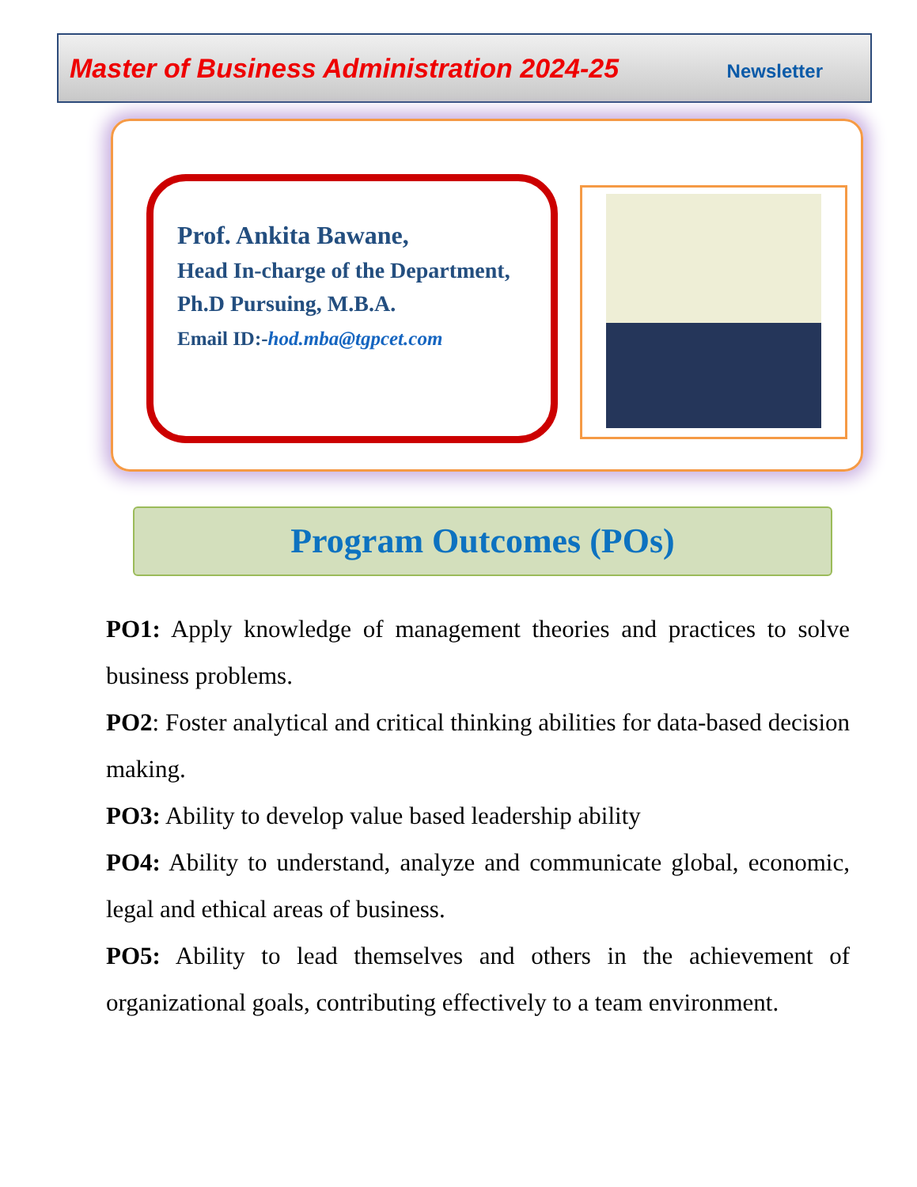Master of Business Administration 2024-25 Newsletter
Prof. Ankita Bawane,
Head In-charge of the Department,
Ph.D Pursuing, M.B.A.
Email ID:-hod.mba@tgpcet.com
Program Outcomes (POs)
PO1: Apply knowledge of management theories and practices to solve business problems.
PO2: Foster analytical and critical thinking abilities for data-based decision making.
PO3: Ability to develop value based leadership ability
PO4: Ability to understand, analyze and communicate global, economic, legal and ethical areas of business.
PO5: Ability to lead themselves and others in the achievement of organizational goals, contributing effectively to a team environment.